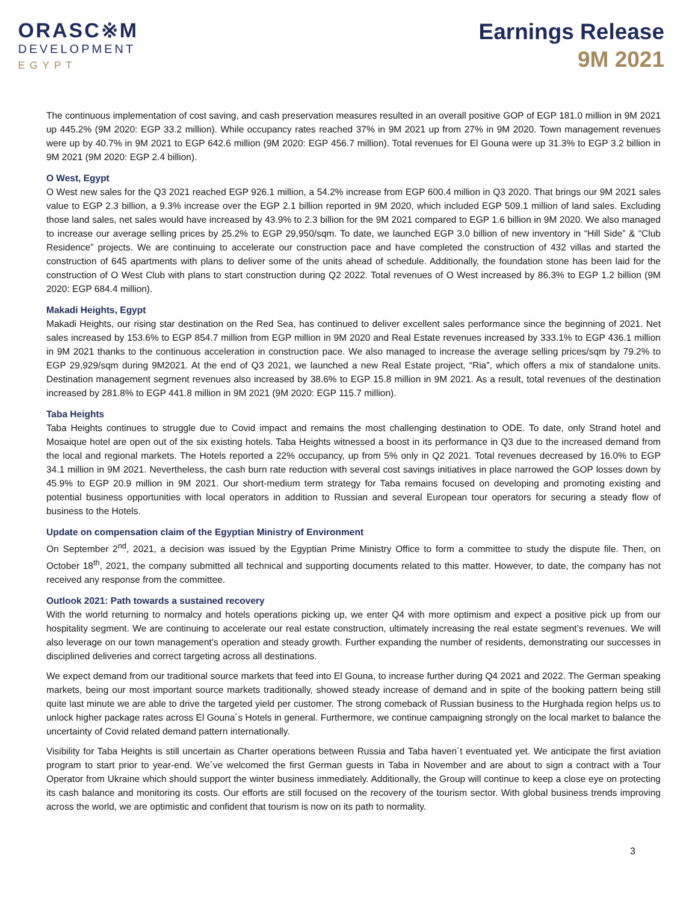ORASC※M
DEVELOPMENT
EGYPT
Earnings Release
9M 2021
The continuous implementation of cost saving, and cash preservation measures resulted in an overall positive GOP of EGP 181.0 million in 9M 2021 up 445.2% (9M 2020: EGP 33.2 million). While occupancy rates reached 37% in 9M 2021 up from 27% in 9M 2020. Town management revenues were up by 40.7% in 9M 2021 to EGP 642.6 million (9M 2020: EGP 456.7 million). Total revenues for El Gouna were up 31.3% to EGP 3.2 billion in 9M 2021 (9M 2020: EGP 2.4 billion).
O West, Egypt
O West new sales for the Q3 2021 reached EGP 926.1 million, a 54.2% increase from EGP 600.4 million in Q3 2020. That brings our 9M 2021 sales value to EGP 2.3 billion, a 9.3% increase over the EGP 2.1 billion reported in 9M 2020, which included EGP 509.1 million of land sales. Excluding those land sales, net sales would have increased by 43.9% to 2.3 billion for the 9M 2021 compared to EGP 1.6 billion in 9M 2020. We also managed to increase our average selling prices by 25.2% to EGP 29,950/sqm. To date, we launched EGP 3.0 billion of new inventory in “Hill Side” & “Club Residence” projects. We are continuing to accelerate our construction pace and have completed the construction of 432 villas and started the construction of 645 apartments with plans to deliver some of the units ahead of schedule. Additionally, the foundation stone has been laid for the construction of O West Club with plans to start construction during Q2 2022. Total revenues of O West increased by 86.3% to EGP 1.2 billion (9M 2020: EGP 684.4 million).
Makadi Heights, Egypt
Makadi Heights, our rising star destination on the Red Sea, has continued to deliver excellent sales performance since the beginning of 2021. Net sales increased by 153.6% to EGP 854.7 million from EGP million in 9M 2020 and Real Estate revenues increased by 333.1% to EGP 436.1 million in 9M 2021 thanks to the continuous acceleration in construction pace. We also managed to increase the average selling prices/sqm by 79.2% to EGP 29,929/sqm during 9M2021. At the end of Q3 2021, we launched a new Real Estate project, “Ria”, which offers a mix of standalone units. Destination management segment revenues also increased by 38.6% to EGP 15.8 million in 9M 2021. As a result, total revenues of the destination increased by 281.8% to EGP 441.8 million in 9M 2021 (9M 2020: EGP 115.7 million).
Taba Heights
Taba Heights continues to struggle due to Covid impact and remains the most challenging destination to ODE. To date, only Strand hotel and Mosaique hotel are open out of the six existing hotels. Taba Heights witnessed a boost in its performance in Q3 due to the increased demand from the local and regional markets. The Hotels reported a 22% occupancy, up from 5% only in Q2 2021. Total revenues decreased by 16.0% to EGP 34.1 million in 9M 2021. Nevertheless, the cash burn rate reduction with several cost savings initiatives in place narrowed the GOP losses down by 45.9% to EGP 20.9 million in 9M 2021. Our short-medium term strategy for Taba remains focused on developing and promoting existing and potential business opportunities with local operators in addition to Russian and several European tour operators for securing a steady flow of business to the Hotels.
Update on compensation claim of the Egyptian Ministry of Environment
On September 2<sup>nd</sup>, 2021, a decision was issued by the Egyptian Prime Ministry Office to form a committee to study the dispute file. Then, on October 18<sup>th</sup>, 2021, the company submitted all technical and supporting documents related to this matter. However, to date, the company has not received any response from the committee.
Outlook 2021: Path towards a sustained recovery
With the world returning to normalcy and hotels operations picking up, we enter Q4 with more optimism and expect a positive pick up from our hospitality segment. We are continuing to accelerate our real estate construction, ultimately increasing the real estate segment’s revenues. We will also leverage on our town management’s operation and steady growth. Further expanding the number of residents, demonstrating our successes in disciplined deliveries and correct targeting across all destinations.
We expect demand from our traditional source markets that feed into El Gouna, to increase further during Q4 2021 and 2022. The German speaking markets, being our most important source markets traditionally, showed steady increase of demand and in spite of the booking pattern being still quite last minute we are able to drive the targeted yield per customer. The strong comeback of Russian business to the Hurghada region helps us to unlock higher package rates across El Gouna´s Hotels in general. Furthermore, we continue campaigning strongly on the local market to balance the uncertainty of Covid related demand pattern internationally.
Visibility for Taba Heights is still uncertain as Charter operations between Russia and Taba haven´t eventuated yet. We anticipate the first aviation program to start prior to year-end. We´ve welcomed the first German guests in Taba in November and are about to sign a contract with a Tour Operator from Ukraine which should support the winter business immediately. Additionally, the Group will continue to keep a close eye on protecting its cash balance and monitoring its costs. Our efforts are still focused on the recovery of the tourism sector. With global business trends improving across the world, we are optimistic and confident that tourism is now on its path to normality.
3